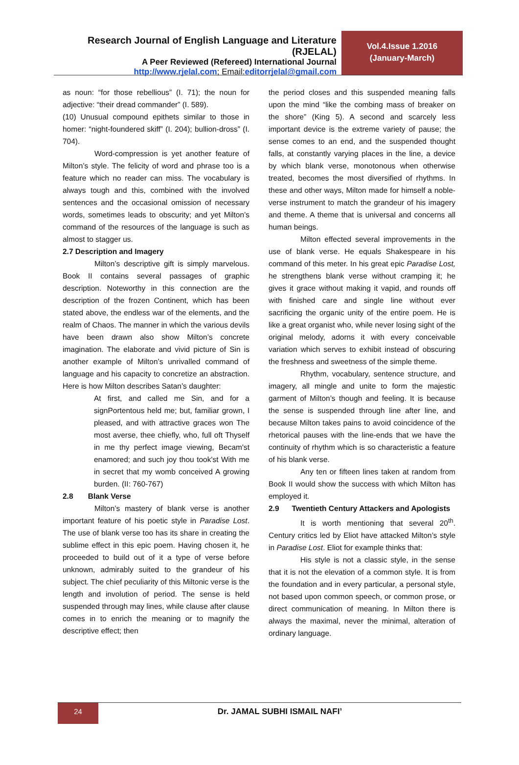Research Journal of English Language and Literature (RJELAL)
A Peer Reviewed (Refereed) International Journal
http://www.rjelal.com; Email:editorrjelal@gmail.com
Vol.4.Issue 1.2016
(January-March)
as noun: “for those rebellious” (I. 71); the noun for adjective: “their dread commander” (I. 589).
(10) Unusual compound epithets similar to those in homer: “night-foundered skiff” (I. 204); bullion-dross” (I. 704).
Word-compression is yet another feature of Milton’s style. The felicity of word and phrase too is a feature which no reader can miss. The vocabulary is always tough and this, combined with the involved sentences and the occasional omission of necessary words, sometimes leads to obscurity; and yet Milton’s command of the resources of the language is such as almost to stagger us.
2.7 Description and Imagery
Milton’s descriptive gift is simply marvelous. Book II contains several passages of graphic description. Noteworthy in this connection are the description of the frozen Continent, which has been stated above, the endless war of the elements, and the realm of Chaos. The manner in which the various devils have been drawn also show Milton’s concrete imagination. The elaborate and vivid picture of Sin is another example of Milton’s unrivalled command of language and his capacity to concretize an abstraction. Here is how Milton describes Satan’s daughter:
At first, and called me Sin, and for a signPortentous held me; but, familiar grown, I pleased, and with attractive graces won The most averse, thee chiefly, who, full oft Thyself in me thy perfect image viewing, Becam'st enamored; and such joy thou took'st With me in secret that my womb conceived A growing burden. (II: 760-767)
2.8 Blank Verse
Milton’s mastery of blank verse is another important feature of his poetic style in Paradise Lost. The use of blank verse too has its share in creating the sublime effect in this epic poem. Having chosen it, he proceeded to build out of it a type of verse before unknown, admirably suited to the grandeur of his subject. The chief peculiarity of this Miltonic verse is the length and involution of period. The sense is held suspended through may lines, while clause after clause comes in to enrich the meaning or to magnify the descriptive effect; then
the period closes and this suspended meaning falls upon the mind “like the combing mass of breaker on the shore” (King 5). A second and scarcely less important device is the extreme variety of pause; the sense comes to an end, and the suspended thought falls, at constantly varying places in the line, a device by which blank verse, monotonous when otherwise treated, becomes the most diversified of rhythms. In these and other ways, Milton made for himself a noble-verse instrument to match the grandeur of his imagery and theme. A theme that is universal and concerns all human beings.
Milton effected several improvements in the use of blank verse. He equals Shakespeare in his command of this meter. In his great epic Paradise Lost, he strengthens blank verse without cramping it; he gives it grace without making it vapid, and rounds off with finished care and single line without ever sacrificing the organic unity of the entire poem. He is like a great organist who, while never losing sight of the original melody, adorns it with every conceivable variation which serves to exhibit instead of obscuring the freshness and sweetness of the simple theme.
Rhythm, vocabulary, sentence structure, and imagery, all mingle and unite to form the majestic garment of Milton’s though and feeling. It is because the sense is suspended through line after line, and because Milton takes pains to avoid coincidence of the rhetorical pauses with the line-ends that we have the continuity of rhythm which is so characteristic a feature of his blank verse.
Any ten or fifteen lines taken at random from Book II would show the success with which Milton has employed it.
2.9 Twentieth Century Attackers and Apologists
It is worth mentioning that several 20<sup>th</sup>. Century critics led by Eliot have attacked Milton’s style in Paradise Lost. Eliot for example thinks that:
His style is not a classic style, in the sense that it is not the elevation of a common style. It is from the foundation and in every particular, a personal style, not based upon common speech, or common prose, or direct communication of meaning. In Milton there is always the maximal, never the minimal, alteration of ordinary language.
24
Dr. JAMAL SUBHI ISMAIL NAFI’